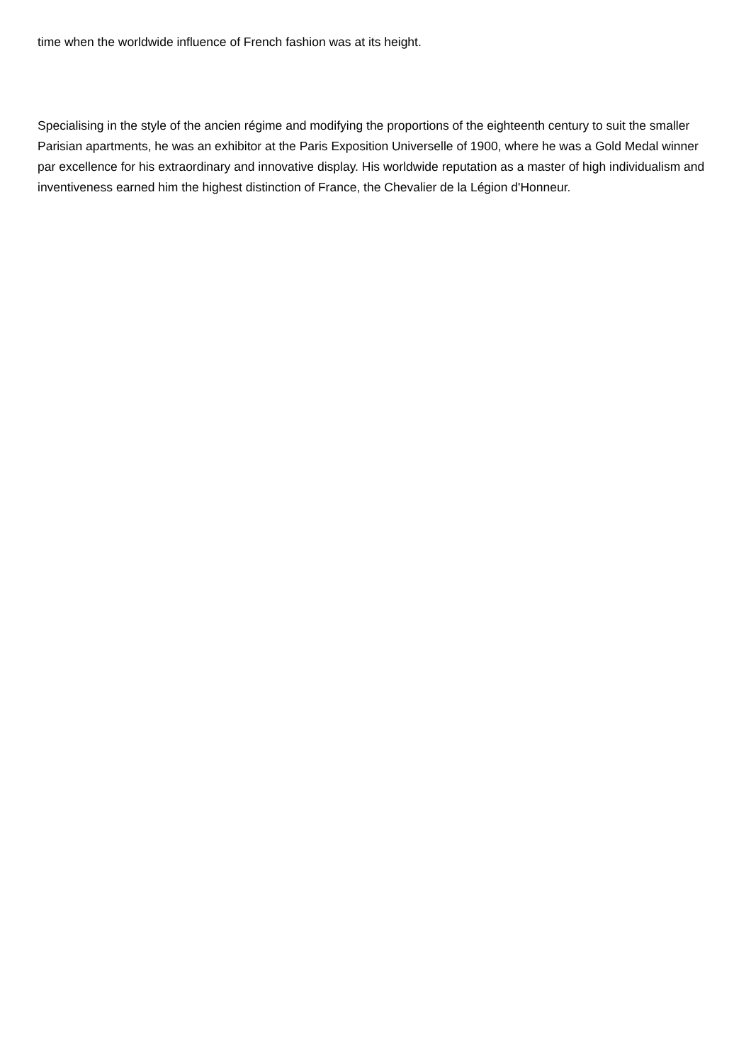time when the worldwide influence of French fashion was at its height.
Specialising in the style of the ancien régime and modifying the proportions of the eighteenth century to suit the smaller Parisian apartments, he was an exhibitor at the Paris Exposition Universelle of 1900, where he was a Gold Medal winner par excellence for his extraordinary and innovative display. His worldwide reputation as a master of high individualism and inventiveness earned him the highest distinction of France, the Chevalier de la Légion d'Honneur.